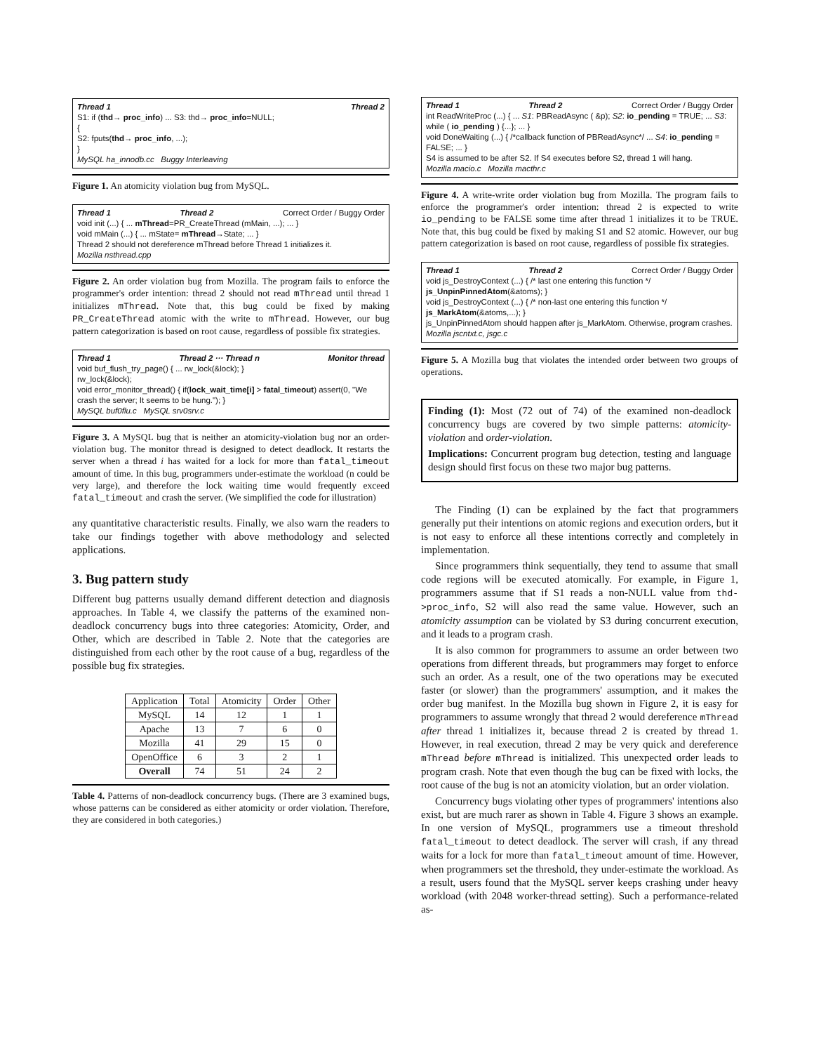Thread 1 Thread 2
S1: if (thd→ proc_info) ... S3: thd→ proc_info=NULL;
{
S2: fputs(thd→ proc_info, ...);
}
MySQL ha_innodb.cc Buggy Interleaving
Figure 1. An atomicity violation bug from MySQL.
Thread 1 Thread 2 Correct Order / Buggy Order
void init (...) { ... mThread=PR_CreateThread (mMain, ...); ... }
void mMain (...) { ... mState= mThread→State; ... }
Thread 2 should not dereference mThread before Thread 1 initializes it.
Mozilla nsthread.cpp
Figure 2. An order violation bug from Mozilla. The program fails to enforce the programmer's order intention: thread 2 should not read mThread until thread 1 initializes mThread. Note that, this bug could be fixed by making PR_CreateThread atomic with the write to mThread. However, our bug pattern categorization is based on root cause, regardless of possible fix strategies.
Thread 1 Thread 2 ··· Thread n Monitor thread
void buf_flush_try_page() { ... rw_lock(&lock); }
rw_lock(&lock);
void error_monitor_thread() { if(lock_wait_time[i] > fatal_timeout) assert(0, "We crash the server; It seems to be hung."); }
MySQL buf0flu.c MySQL srv0srv.c
Figure 3. A MySQL bug that is neither an atomicity-violation bug nor an order-violation bug. The monitor thread is designed to detect deadlock. It restarts the server when a thread i has waited for a lock for more than fatal_timeout amount of time. In this bug, programmers under-estimate the workload (n could be very large), and therefore the lock waiting time would frequently exceed fatal_timeout and crash the server. (We simplified the code for illustration)
any quantitative characteristic results. Finally, we also warn the readers to take our findings together with above methodology and selected applications.
3. Bug pattern study
Different bug patterns usually demand different detection and diagnosis approaches. In Table 4, we classify the patterns of the examined non-deadlock concurrency bugs into three categories: Atomicity, Order, and Other, which are described in Table 2. Note that the categories are distinguished from each other by the root cause of a bug, regardless of the possible bug fix strategies.
| Application | Total | Atomicity | Order | Other |
| --- | --- | --- | --- | --- |
| MySQL | 14 | 12 | 1 | 1 |
| Apache | 13 | 7 | 6 | 0 |
| Mozilla | 41 | 29 | 15 | 0 |
| OpenOffice | 6 | 3 | 2 | 1 |
| Overall | 74 | 51 | 24 | 2 |
Table 4. Patterns of non-deadlock concurrency bugs. (There are 3 examined bugs, whose patterns can be considered as either atomicity or order violation. Therefore, they are considered in both categories.)
Thread 1 Thread 2 Correct Order / Buggy Order
int ReadWriteProc (...) { ... S1: PBReadAsync ( &p); S2: io_pending = TRUE; ... S3: while ( io_pending ) {...}; ... }
void DoneWaiting (...) { /*callback function of PBReadAsync*/ ... S4: io_pending = FALSE; ... }
S4 is assumed to be after S2. If S4 executes before S2, thread 1 will hang.
Mozilla macio.c Mozilla macthr.c
Figure 4. A write-write order violation bug from Mozilla. The program fails to enforce the programmer's order intention: thread 2 is expected to write io_pending to be FALSE some time after thread 1 initializes it to be TRUE. Note that, this bug could be fixed by making S1 and S2 atomic. However, our bug pattern categorization is based on root cause, regardless of possible fix strategies.
Thread 1 Thread 2 Correct Order / Buggy Order
void js_DestroyContext (...) { /* last one entering this function */ js_UnpinPinnedAtom(&atoms); }
void js_DestroyContext (...) { /* non-last one entering this function */ js_MarkAtom(&atoms,...); }
js_UnpinPinnedAtom should happen after js_MarkAtom. Otherwise, program crashes.
Mozilla jscntxt.c, jsgc.c
Figure 5. A Mozilla bug that violates the intended order between two groups of operations.
Finding (1): Most (72 out of 74) of the examined non-deadlock concurrency bugs are covered by two simple patterns: atomicity-violation and order-violation.
Implications: Concurrent program bug detection, testing and language design should first focus on these two major bug patterns.
The Finding (1) can be explained by the fact that programmers generally put their intentions on atomic regions and execution orders, but it is not easy to enforce all these intentions correctly and completely in implementation.
Since programmers think sequentially, they tend to assume that small code regions will be executed atomically. For example, in Figure 1, programmers assume that if S1 reads a non-NULL value from thd->proc_info, S2 will also read the same value. However, such an atomicity assumption can be violated by S3 during concurrent execution, and it leads to a program crash.
It is also common for programmers to assume an order between two operations from different threads, but programmers may forget to enforce such an order. As a result, one of the two operations may be executed faster (or slower) than the programmers' assumption, and it makes the order bug manifest. In the Mozilla bug shown in Figure 2, it is easy for programmers to assume wrongly that thread 2 would dereference mThread after thread 1 initializes it, because thread 2 is created by thread 1. However, in real execution, thread 2 may be very quick and dereference mThread before mThread is initialized. This unexpected order leads to program crash. Note that even though the bug can be fixed with locks, the root cause of the bug is not an atomicity violation, but an order violation.
Concurrency bugs violating other types of programmers' intentions also exist, but are much rarer as shown in Table 4. Figure 3 shows an example. In one version of MySQL, programmers use a timeout threshold fatal_timeout to detect deadlock. The server will crash, if any thread waits for a lock for more than fatal_timeout amount of time. However, when programmers set the threshold, they under-estimate the workload. As a result, users found that the MySQL server keeps crashing under heavy workload (with 2048 worker-thread setting). Such a performance-related as-